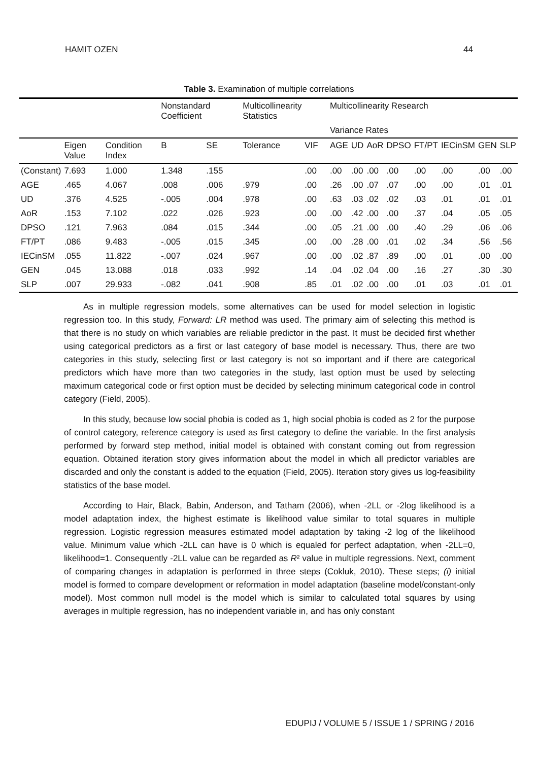HAMIT OZEN 44
Table 3. Examination of multiple correlations
| | | | Nonstandard Coefficient | | Multicollinearity Statistics | | Multicollinearity Research | | | | | | | |
| --- | --- | --- | --- | --- | --- | --- | --- | --- | --- | --- | --- | --- | --- | --- |
| | | | | | | | Variance Rates | | | | | | | |
| | Eigen Value | Condition Index | B | SE | Tolerance | VIF | AGE | UD | AoR | DPSO | FT/PT | IECinSM | GEN | SLP |
| (Constant) | 7.693 | 1.000 | 1.348 | .155 | | .00 | .00 | .00 | .00 | .00 | .00 | .00 | .00 | .00 |
| AGE | .465 | 4.067 | .008 | .006 | .979 | .00 | .26 | .00 | .07 | .07 | .00 | .00 | .01 | .01 |
| UD | .376 | 4.525 | -.005 | .004 | .978 | .00 | .63 | .03 | .02 | .02 | .03 | .01 | .01 | .01 |
| AoR | .153 | 7.102 | .022 | .026 | .923 | .00 | .00 | .42 | .00 | .00 | .37 | .04 | .05 | .05 |
| DPSO | .121 | 7.963 | .084 | .015 | .344 | .00 | .05 | .21 | .00 | .00 | .40 | .29 | .06 | .06 |
| FT/PT | .086 | 9.483 | -.005 | .015 | .345 | .00 | .00 | .28 | .00 | .01 | .02 | .34 | .56 | .56 |
| IECinSM | .055 | 11.822 | -.007 | .024 | .967 | .00 | .00 | .02 | .87 | .89 | .00 | .01 | .00 | .00 |
| GEN | .045 | 13.088 | .018 | .033 | .992 | .14 | .04 | .02 | .04 | .00 | .16 | .27 | .30 | .30 |
| SLP | .007 | 29.933 | -.082 | .041 | .908 | .85 | .01 | .02 | .00 | .00 | .01 | .03 | .01 | .01 |
As in multiple regression models, some alternatives can be used for model selection in logistic regression too. In this study, Forward: LR method was used. The primary aim of selecting this method is that there is no study on which variables are reliable predictor in the past. It must be decided first whether using categorical predictors as a first or last category of base model is necessary. Thus, there are two categories in this study, selecting first or last category is not so important and if there are categorical predictors which have more than two categories in the study, last option must be used by selecting maximum categorical code or first option must be decided by selecting minimum categorical code in control category (Field, 2005).
In this study, because low social phobia is coded as 1, high social phobia is coded as 2 for the purpose of control category, reference category is used as first category to define the variable. In the first analysis performed by forward step method, initial model is obtained with constant coming out from regression equation. Obtained iteration story gives information about the model in which all predictor variables are discarded and only the constant is added to the equation (Field, 2005). Iteration story gives us log-feasibility statistics of the base model.
According to Hair, Black, Babin, Anderson, and Tatham (2006), when -2LL or -2log likelihood is a model adaptation index, the highest estimate is likelihood value similar to total squares in multiple regression. Logistic regression measures estimated model adaptation by taking -2 log of the likelihood value. Minimum value which -2LL can have is 0 which is equaled for perfect adaptation, when -2LL=0, likelihood=1. Consequently -2LL value can be regarded as R² value in multiple regressions. Next, comment of comparing changes in adaptation is performed in three steps (Cokluk, 2010). These steps; (i) initial model is formed to compare development or reformation in model adaptation (baseline model/constant-only model). Most common null model is the model which is similar to calculated total squares by using averages in multiple regression, has no independent variable in, and has only constant
EDUPIJ / VOLUME 5 / ISSUE 1 / SPRING / 2016